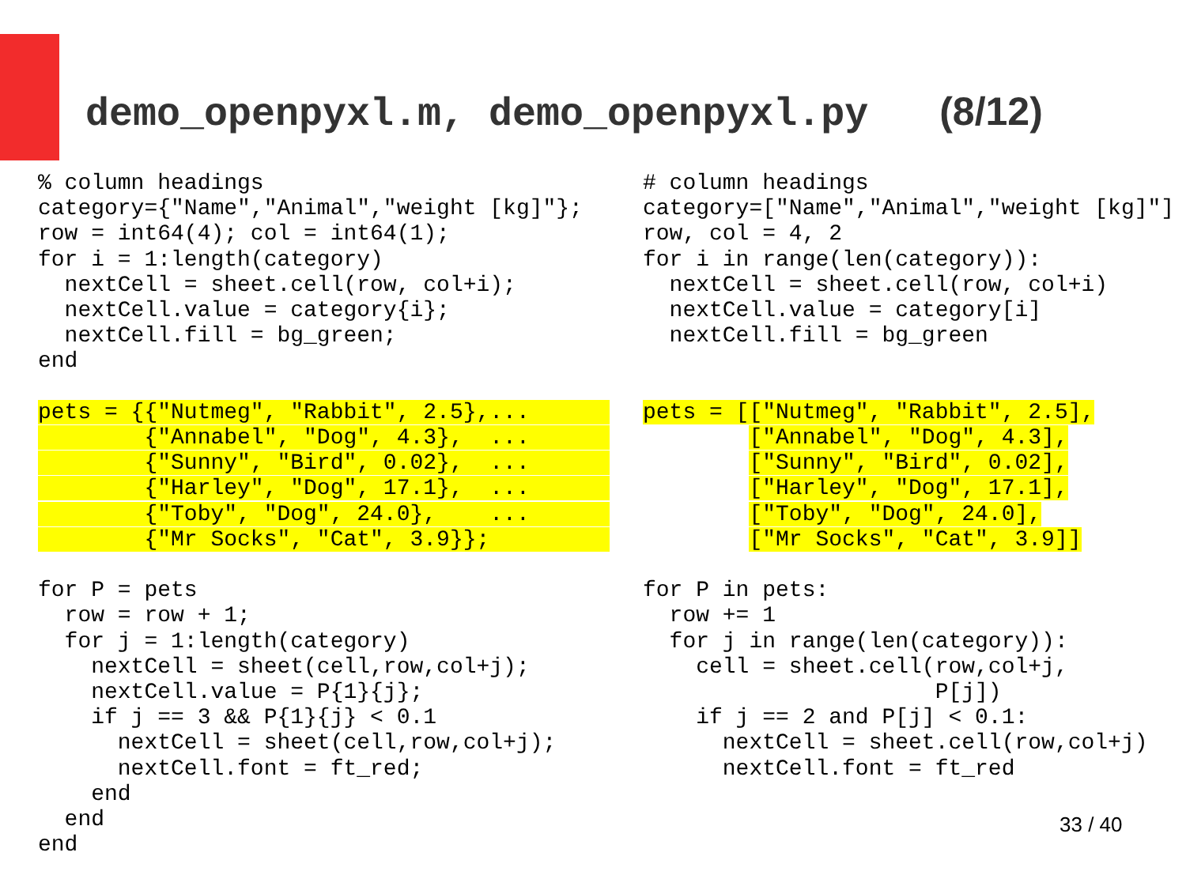demo_openpyxl.m, demo_openpyxl.py (8/12)
% column headings
category={"Name","Animal","weight [kg]"};
row = int64(4); col = int64(1);
for i = 1:length(category)
  nextCell = sheet.cell(row, col+i);
  nextCell.value = category{i};
  nextCell.fill = bg_green;
end

pets = {{"Nutmeg", "Rabbit", 2.5},...      
        {"Annabel", "Dog", 4.3},  ...      
        {"Sunny", "Bird", 0.02},  ...      
        {"Harley", "Dog", 17.1},  ...      
        {"Toby", "Dog", 24.0},    ...      
        {"Mr Socks", "Cat", 3.9}};         

for P = pets
  row = row + 1;
  for j = 1:length(category)
    nextCell = sheet(cell,row,col+j);
    nextCell.value = P{1}{j};
    if j == 3 && P{1}{j} < 0.1
      nextCell = sheet(cell,row,col+j);
      nextCell.font = ft_red;
    end
  end
end
# column headings
category=["Name","Animal","weight [kg]"]
row, col = 4, 2
for i in range(len(category)):
  nextCell = sheet.cell(row, col+i)
  nextCell.value = category[i]
  nextCell.fill = bg_green


pets = [["Nutmeg", "Rabbit", 2.5],
        ["Annabel", "Dog", 4.3],
        ["Sunny", "Bird", 0.02],
        ["Harley", "Dog", 17.1],
        ["Toby", "Dog", 24.0],
        ["Mr Socks", "Cat", 3.9]]

for P in pets:
  row += 1
  for j in range(len(category)):
    cell = sheet.cell(row,col+j,
                      P[j])
    if j == 2 and P[j] < 0.1:
      nextCell = sheet.cell(row,col+j)
      nextCell.font = ft_red
33 / 40